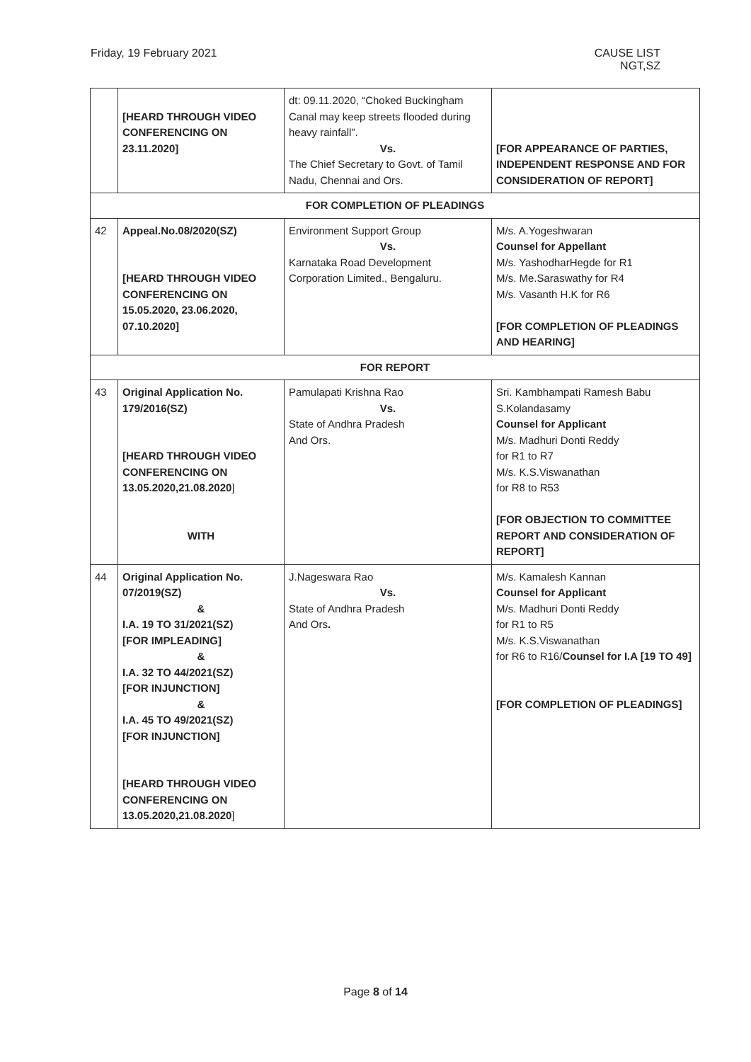Friday, 19 February 2021 CAUSE LIST
NGT,SZ
| | [HEARD THROUGH VIDEO CONFERENCING ON 23.11.2020] | dt: 09.11.2020, “Choked Buckingham Canal may keep streets flooded during heavy rainfall”. Vs. The Chief Secretary to Govt. of Tamil Nadu, Chennai and Ors. | [FOR APPEARANCE OF PARTIES, INDEPENDENT RESPONSE AND FOR CONSIDERATION OF REPORT] |
| FOR COMPLETION OF PLEADINGS | | | |
| 42 | Appeal.No.08/2020(SZ) [HEARD THROUGH VIDEO CONFERENCING ON 15.05.2020, 23.06.2020, 07.10.2020] | Environment Support Group Vs. Karnataka Road Development Corporation Limited., Bengaluru. | M/s. A.Yogeshwaran Counsel for Appellant M/s. YashodharHegde for R1 M/s. Me.Saraswathy for R4 M/s. Vasanth H.K for R6 [FOR COMPLETION OF PLEADINGS AND HEARING] |
| FOR REPORT | | | |
| 43 | Original Application No. 179/2016(SZ) [HEARD THROUGH VIDEO CONFERENCING ON 13.05.2020,21.08.2020 ] WITH | Pamulapati Krishna Rao Vs. State of Andhra Pradesh And Ors. | Sri. Kambhampati Ramesh Babu S.Kolandasamy Counsel for Applicant M/s. Madhuri Donti Reddy for R1 to R7 M/s. K.S.Viswanathan for R8 to R53 [FOR OBJECTION TO COMMITTEE REPORT AND CONSIDERATION OF REPORT] |
| 44 | Original Application No. 07/2019(SZ) & I.A. 19 TO 31/2021(SZ) [FOR IMPLEADING] & I.A. 32 TO 44/2021(SZ) [FOR INJUNCTION] & I.A. 45 TO 49/2021(SZ) [FOR INJUNCTION] [HEARD THROUGH VIDEO CONFERENCING ON 13.05.2020,21.08.2020 ] | J.Nageswara Rao Vs. State of Andhra Pradesh And Ors . | M/s. Kamalesh Kannan Counsel for Applicant M/s. Madhuri Donti Reddy for R1 to R5 M/s. K.S.Viswanathan for R6 to R16/ Counsel for I.A [19 TO 49] [FOR COMPLETION OF PLEADINGS] |
Page 8 of 14